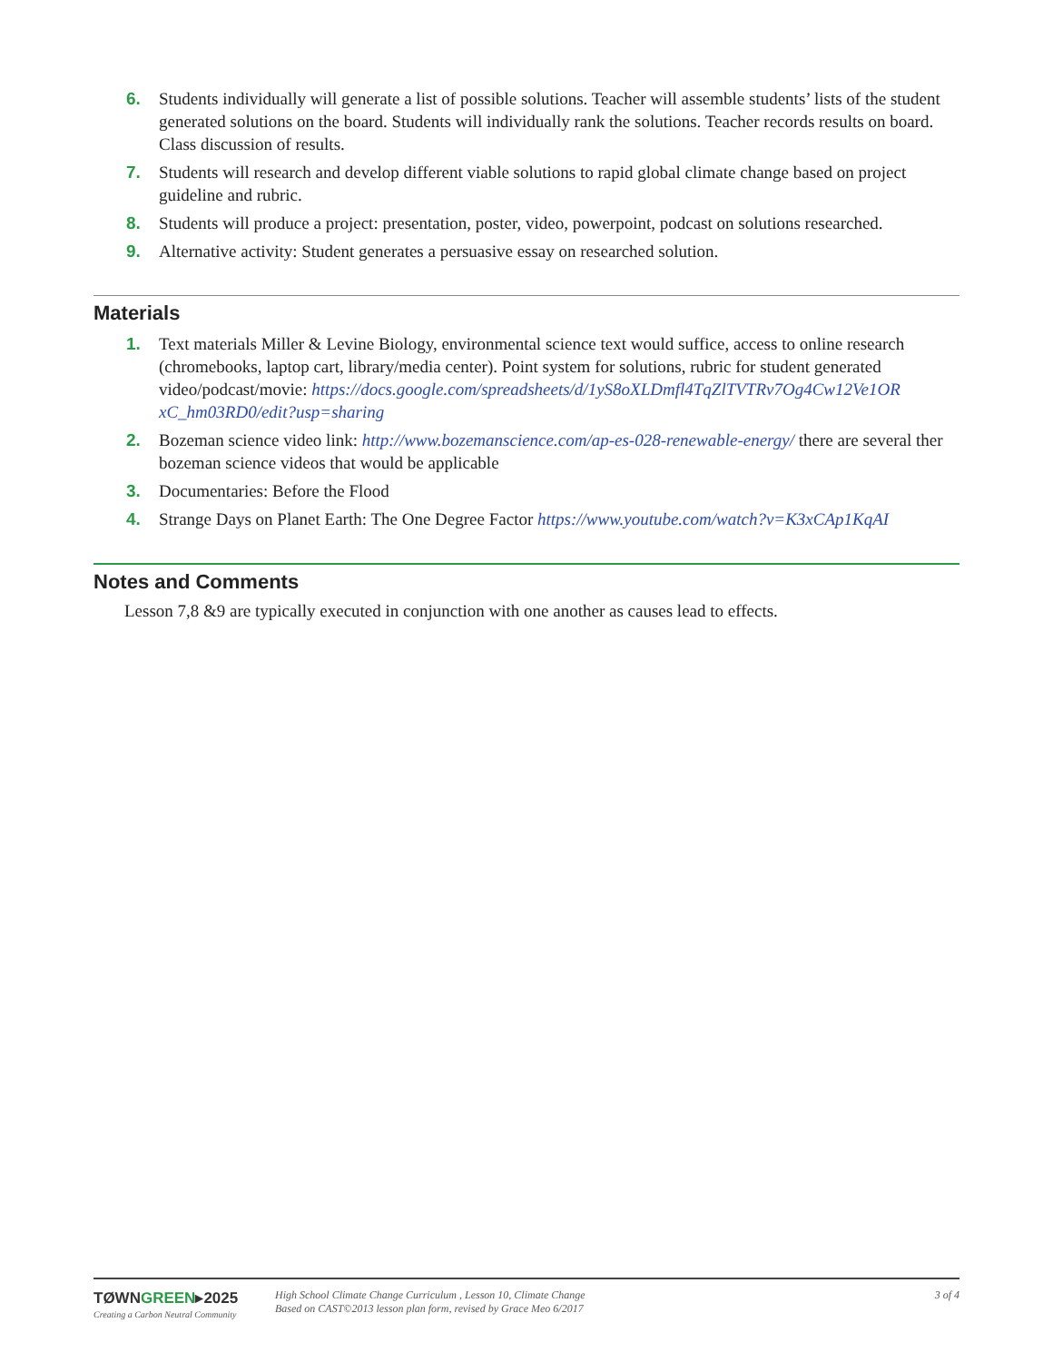6. Students individually will generate a list of possible solutions. Teacher will assemble students’ lists of the student generated solutions on the board. Students will individually rank the solutions. Teacher records results on board. Class discussion of results.
7. Students will research and develop different viable solutions to rapid global climate change based on project guideline and rubric.
8. Students will produce a project: presentation, poster, video, powerpoint, podcast on solutions researched.
9. Alternative activity: Student generates a persuasive essay on researched solution.
Materials
1. Text materials Miller & Levine Biology, environmental science text would suffice, access to online research (chromebooks, laptop cart, library/media center). Point system for solutions, rubric for student generated video/podcast/movie: https://docs.google.com/spreadsheets/d/1yS8oXLDmfl4TqZlTVTRv7Og4Cw12Ve1OR xC_hm03RD0/edit?usp=sharing
2. Bozeman science video link: http://www.bozemanscience.com/ap-es-028-renewable-energy/ there are several ther bozeman science videos that would be applicable
3. Documentaries: Before the Flood
4. Strange Days on Planet Earth: The One Degree Factor https://www.youtube.com/watch?v=K3xCAp1KqAI
Notes and Comments
Lesson 7,8 &9 are typically executed in conjunction with one another as causes lead to effects.
TØWNGREEN▸2025
Creating a Carbon Neutral Community
High School Climate Change Curriculum , Lesson 10, Climate Change
Based on CAST©2013 lesson plan form, revised by Grace Meo 6/2017
3 of 4